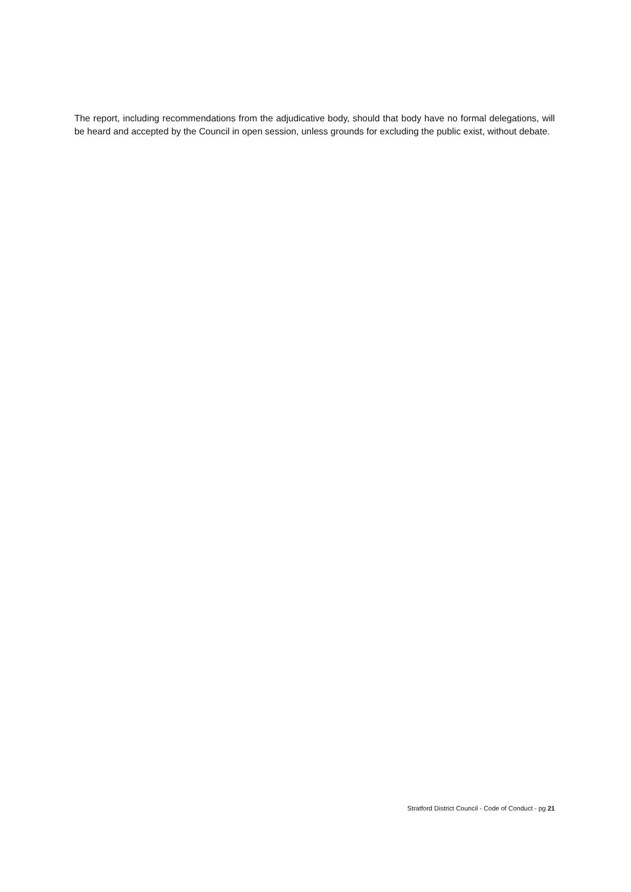The report, including recommendations from the adjudicative body, should that body have no formal delegations, will be heard and accepted by the Council in open session, unless grounds for excluding the public exist, without debate.
Stratford District Council - Code of Conduct - pg 21